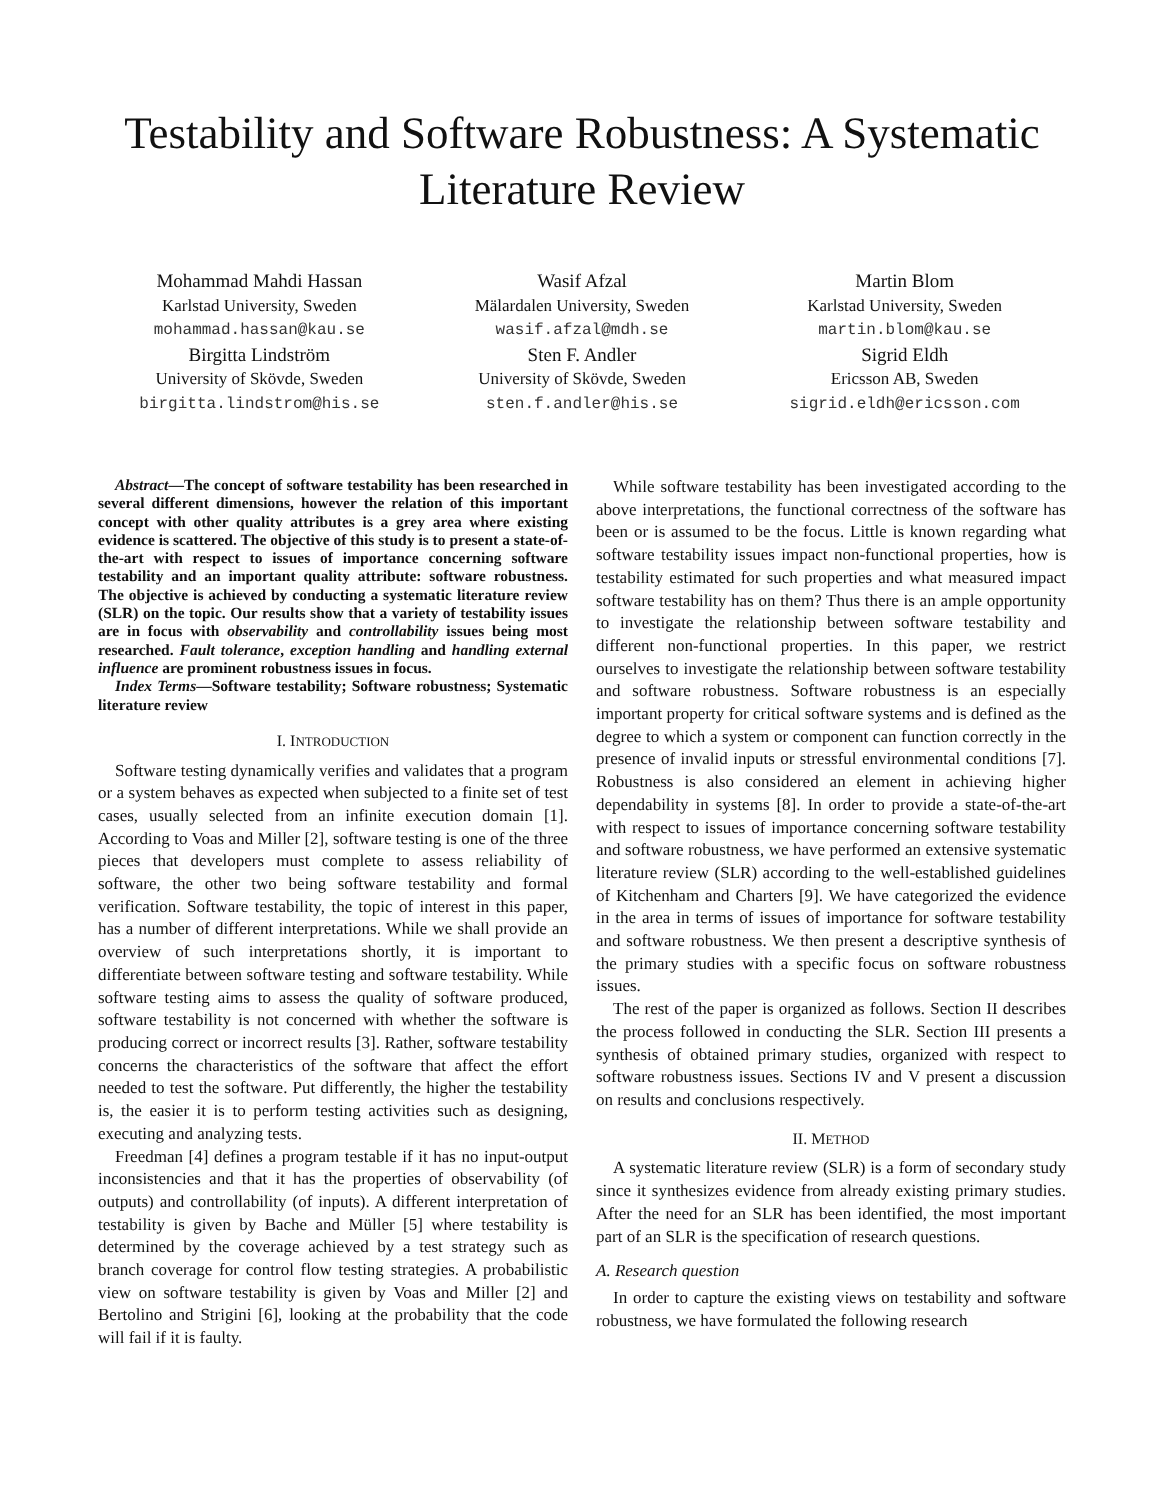Testability and Software Robustness: A Systematic Literature Review
Mohammad Mahdi Hassan
Karlstad University, Sweden
mohammad.hassan@kau.se
Birgitta Lindström
University of Skövde, Sweden
birgitta.lindstrom@his.se
Wasif Afzal
Mälardalen University, Sweden
wasif.afzal@mdh.se
Sten F. Andler
University of Skövde, Sweden
sten.f.andler@his.se
Martin Blom
Karlstad University, Sweden
martin.blom@kau.se
Sigrid Eldh
Ericsson AB, Sweden
sigrid.eldh@ericsson.com
Abstract—The concept of software testability has been researched in several different dimensions, however the relation of this important concept with other quality attributes is a grey area where existing evidence is scattered. The objective of this study is to present a state-of-the-art with respect to issues of importance concerning software testability and an important quality attribute: software robustness. The objective is achieved by conducting a systematic literature review (SLR) on the topic. Our results show that a variety of testability issues are in focus with observability and controllability issues being most researched. Fault tolerance, exception handling and handling external influence are prominent robustness issues in focus.
Index Terms—Software testability; Software robustness; Systematic literature review
I. INTRODUCTION
Software testing dynamically verifies and validates that a program or a system behaves as expected when subjected to a finite set of test cases, usually selected from an infinite execution domain [1]. According to Voas and Miller [2], software testing is one of the three pieces that developers must complete to assess reliability of software, the other two being software testability and formal verification. Software testability, the topic of interest in this paper, has a number of different interpretations. While we shall provide an overview of such interpretations shortly, it is important to differentiate between software testing and software testability. While software testing aims to assess the quality of software produced, software testability is not concerned with whether the software is producing correct or incorrect results [3]. Rather, software testability concerns the characteristics of the software that affect the effort needed to test the software. Put differently, the higher the testability is, the easier it is to perform testing activities such as designing, executing and analyzing tests.
Freedman [4] defines a program testable if it has no input-output inconsistencies and that it has the properties of observability (of outputs) and controllability (of inputs). A different interpretation of testability is given by Bache and Müller [5] where testability is determined by the coverage achieved by a test strategy such as branch coverage for control flow testing strategies. A probabilistic view on software testability is given by Voas and Miller [2] and Bertolino and Strigini [6], looking at the probability that the code will fail if it is faulty.
While software testability has been investigated according to the above interpretations, the functional correctness of the software has been or is assumed to be the focus. Little is known regarding what software testability issues impact non-functional properties, how is testability estimated for such properties and what measured impact software testability has on them? Thus there is an ample opportunity to investigate the relationship between software testability and different non-functional properties. In this paper, we restrict ourselves to investigate the relationship between software testability and software robustness. Software robustness is an especially important property for critical software systems and is defined as the degree to which a system or component can function correctly in the presence of invalid inputs or stressful environmental conditions [7]. Robustness is also considered an element in achieving higher dependability in systems [8]. In order to provide a state-of-the-art with respect to issues of importance concerning software testability and software robustness, we have performed an extensive systematic literature review (SLR) according to the well-established guidelines of Kitchenham and Charters [9]. We have categorized the evidence in the area in terms of issues of importance for software testability and software robustness. We then present a descriptive synthesis of the primary studies with a specific focus on software robustness issues.
The rest of the paper is organized as follows. Section II describes the process followed in conducting the SLR. Section III presents a synthesis of obtained primary studies, organized with respect to software robustness issues. Sections IV and V present a discussion on results and conclusions respectively.
II. METHOD
A systematic literature review (SLR) is a form of secondary study since it synthesizes evidence from already existing primary studies. After the need for an SLR has been identified, the most important part of an SLR is the specification of research questions.
A. Research question
In order to capture the existing views on testability and software robustness, we have formulated the following research